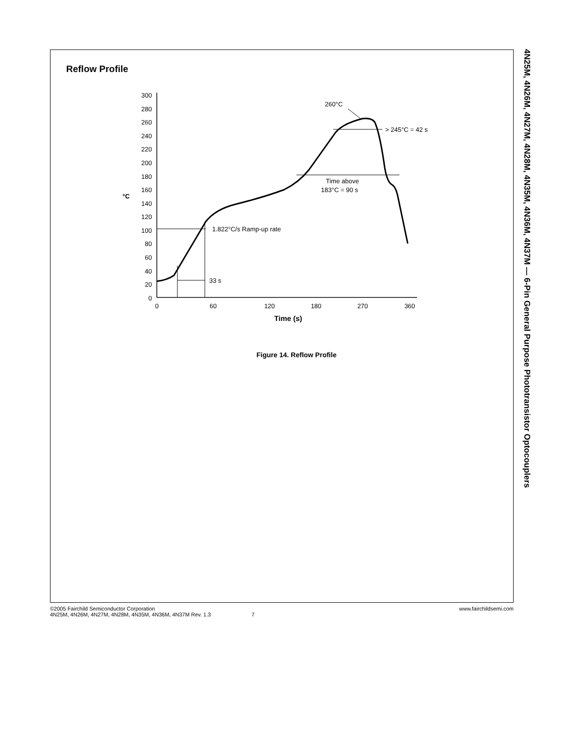Reflow Profile
300
280
260
240
220
200
180
160
140
120
100
80
60
40
20
0
°C
0
60
120
180
270
360
Time (s)
1.822°C/s Ramp-up rate
33 s
Time above
183°C = 90 s
> 245°C = 42 s
260°C
Figure 14. Reflow Profile
4N25M, 4N26M, 4N27M, 4N28M, 4N35M, 4N36M, 4N37M — 6-Pin General Purpose Phototransistor Optocouplers
©2005 Fairchild Semiconductor Corporation
4N25M, 4N26M, 4N27M, 4N28M, 4N35M, 4N36M, 4N37M Rev. 1.3 7
www.fairchildsemi.com